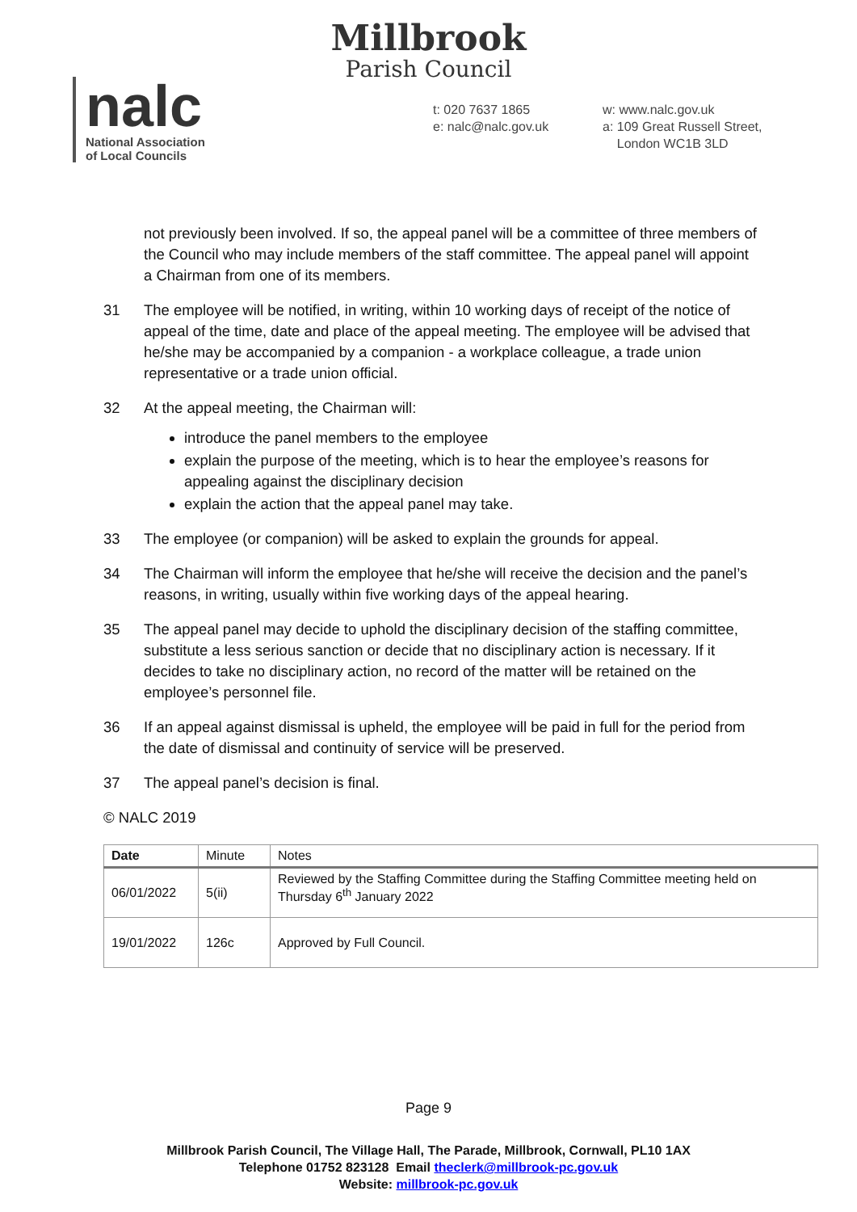Millbrook
Parish Council
nalc
National Association
of Local Councils
t: 020 7637 1865
e: nalc@nalc.gov.uk
w: www.nalc.gov.uk
a: 109 Great Russell Street,
London WC1B 3LD
not previously been involved. If so, the appeal panel will be a committee of three members of the Council who may include members of the staff committee. The appeal panel will appoint a Chairman from one of its members.
31 The employee will be notified, in writing, within 10 working days of receipt of the notice of appeal of the time, date and place of the appeal meeting. The employee will be advised that he/she may be accompanied by a companion - a workplace colleague, a trade union representative or a trade union official.
32 At the appeal meeting, the Chairman will:
introduce the panel members to the employee
explain the purpose of the meeting, which is to hear the employee’s reasons for appealing against the disciplinary decision
explain the action that the appeal panel may take.
33 The employee (or companion) will be asked to explain the grounds for appeal.
34 The Chairman will inform the employee that he/she will receive the decision and the panel’s reasons, in writing, usually within five working days of the appeal hearing.
35 The appeal panel may decide to uphold the disciplinary decision of the staffing committee, substitute a less serious sanction or decide that no disciplinary action is necessary. If it decides to take no disciplinary action, no record of the matter will be retained on the employee’s personnel file.
36 If an appeal against dismissal is upheld, the employee will be paid in full for the period from the date of dismissal and continuity of service will be preserved.
37 The appeal panel’s decision is final.
© NALC 2019
| Date | Minute | Notes |
| --- | --- | --- |
| 06/01/2022 | 5(ii) | Reviewed by the Staffing Committee during the Staffing Committee meeting held on Thursday 6<sup>th</sup> January 2022 |
| 19/01/2022 | 126c | Approved by Full Council. |
Page 9
Millbrook Parish Council, The Village Hall, The Parade, Millbrook, Cornwall, PL10 1AX
Telephone 01752 823128 Email theclerk@millbrook-pc.gov.uk
Website: millbrook-pc.gov.uk